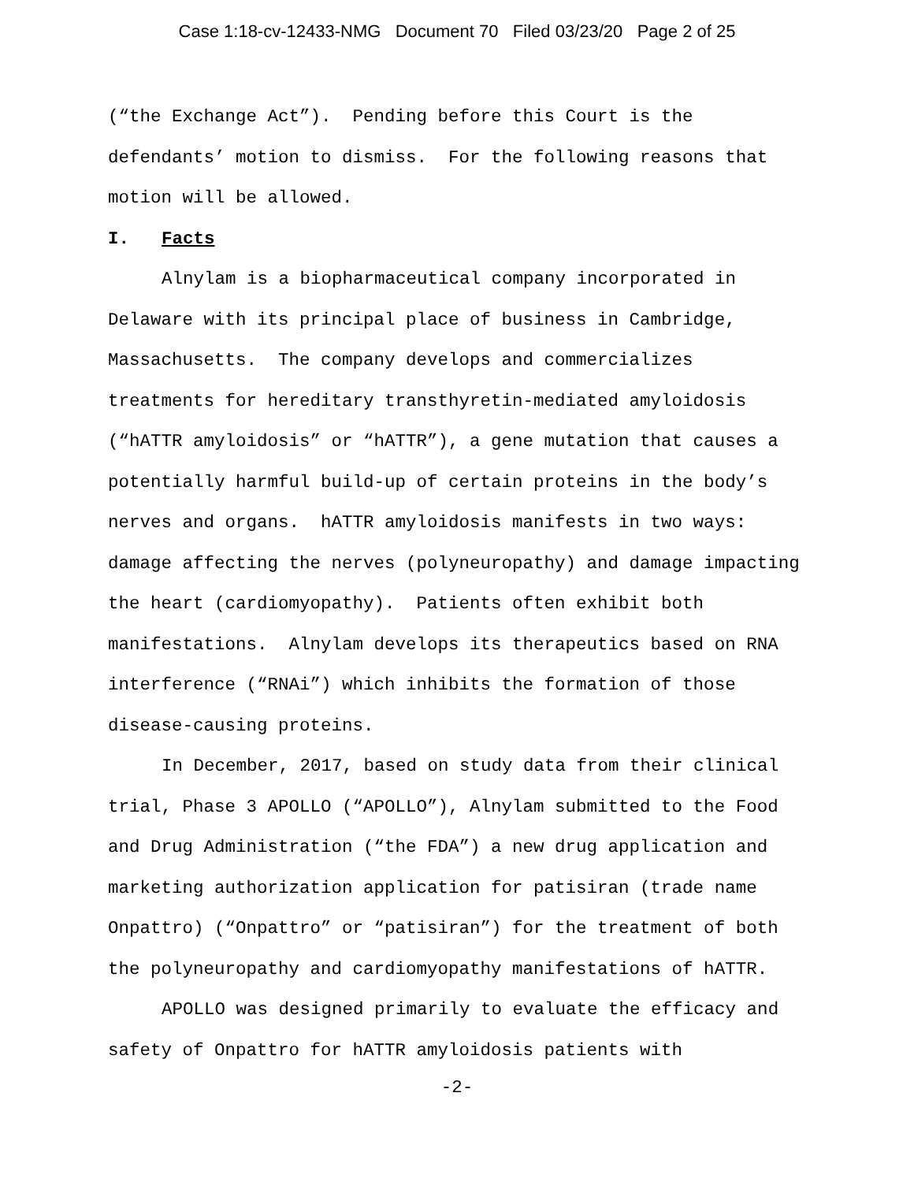Case 1:18-cv-12433-NMG Document 70 Filed 03/23/20 Page 2 of 25
(“the Exchange Act”). Pending before this Court is the defendants’ motion to dismiss. For the following reasons that motion will be allowed.
I. Facts
Alnylam is a biopharmaceutical company incorporated in Delaware with its principal place of business in Cambridge, Massachusetts. The company develops and commercializes treatments for hereditary transthyretin-mediated amyloidosis (“hATTR amyloidosis” or “hATTR”), a gene mutation that causes a potentially harmful build-up of certain proteins in the body’s nerves and organs. hATTR amyloidosis manifests in two ways: damage affecting the nerves (polyneuropathy) and damage impacting the heart (cardiomyopathy). Patients often exhibit both manifestations. Alnylam develops its therapeutics based on RNA interference (“RNAi”) which inhibits the formation of those disease-causing proteins.
In December, 2017, based on study data from their clinical trial, Phase 3 APOLLO (“APOLLO”), Alnylam submitted to the Food and Drug Administration (“the FDA”) a new drug application and marketing authorization application for patisiran (trade name Onpattro) (“Onpattro” or “patisiran”) for the treatment of both the polyneuropathy and cardiomyopathy manifestations of hATTR.
APOLLO was designed primarily to evaluate the efficacy and safety of Onpattro for hATTR amyloidosis patients with
-2-